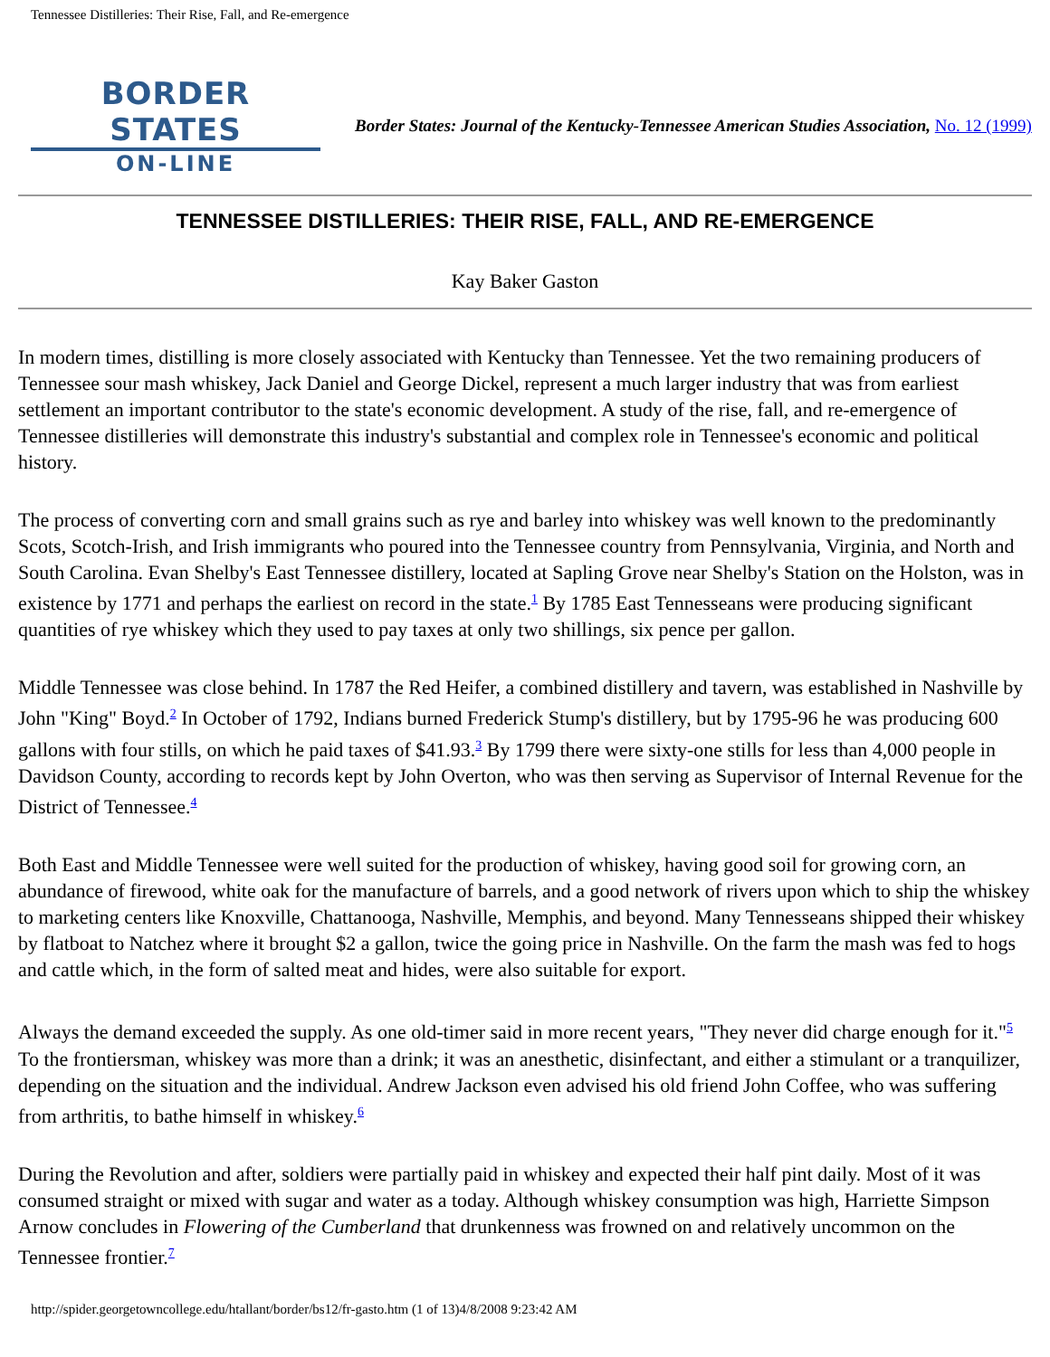Tennessee Distilleries: Their Rise, Fall, and Re-emergence
BORDER STATES
ON-LINE
Border States: Journal of the Kentucky-Tennessee American Studies Association, No. 12 (1999)
TENNESSEE DISTILLERIES: THEIR RISE, FALL, AND RE-EMERGENCE
Kay Baker Gaston
In modern times, distilling is more closely associated with Kentucky than Tennessee. Yet the two remaining producers of Tennessee sour mash whiskey, Jack Daniel and George Dickel, represent a much larger industry that was from earliest settlement an important contributor to the state's economic development. A study of the rise, fall, and re-emergence of Tennessee distilleries will demonstrate this industry's substantial and complex role in Tennessee's economic and political history.
The process of converting corn and small grains such as rye and barley into whiskey was well known to the predominantly Scots, Scotch-Irish, and Irish immigrants who poured into the Tennessee country from Pennsylvania, Virginia, and North and South Carolina. Evan Shelby's East Tennessee distillery, located at Sapling Grove near Shelby's Station on the Holston, was in existence by 1771 and perhaps the earliest on record in the state.<sup>1</sup> By 1785 East Tennesseans were producing significant quantities of rye whiskey which they used to pay taxes at only two shillings, six pence per gallon.
Middle Tennessee was close behind. In 1787 the Red Heifer, a combined distillery and tavern, was established in Nashville by John "King" Boyd.<sup>2</sup> In October of 1792, Indians burned Frederick Stump's distillery, but by 1795-96 he was producing 600 gallons with four stills, on which he paid taxes of $41.93.<sup>3</sup> By 1799 there were sixty-one stills for less than 4,000 people in Davidson County, according to records kept by John Overton, who was then serving as Supervisor of Internal Revenue for the District of Tennessee.<sup>4</sup>
Both East and Middle Tennessee were well suited for the production of whiskey, having good soil for growing corn, an abundance of firewood, white oak for the manufacture of barrels, and a good network of rivers upon which to ship the whiskey to marketing centers like Knoxville, Chattanooga, Nashville, Memphis, and beyond. Many Tennesseans shipped their whiskey by flatboat to Natchez where it brought $2 a gallon, twice the going price in Nashville. On the farm the mash was fed to hogs and cattle which, in the form of salted meat and hides, were also suitable for export.
Always the demand exceeded the supply. As one old-timer said in more recent years, "They never did charge enough for it."<sup>5</sup> To the frontiersman, whiskey was more than a drink; it was an anesthetic, disinfectant, and either a stimulant or a tranquilizer, depending on the situation and the individual. Andrew Jackson even advised his old friend John Coffee, who was suffering from arthritis, to bathe himself in whiskey.<sup>6</sup>
During the Revolution and after, soldiers were partially paid in whiskey and expected their half pint daily. Most of it was consumed straight or mixed with sugar and water as a today. Although whiskey consumption was high, Harriette Simpson Arnow concludes in Flowering of the Cumberland that drunkenness was frowned on and relatively uncommon on the Tennessee frontier.<sup>7</sup>
http://spider.georgetowncollege.edu/htallant/border/bs12/fr-gasto.htm (1 of 13)4/8/2008 9:23:42 AM